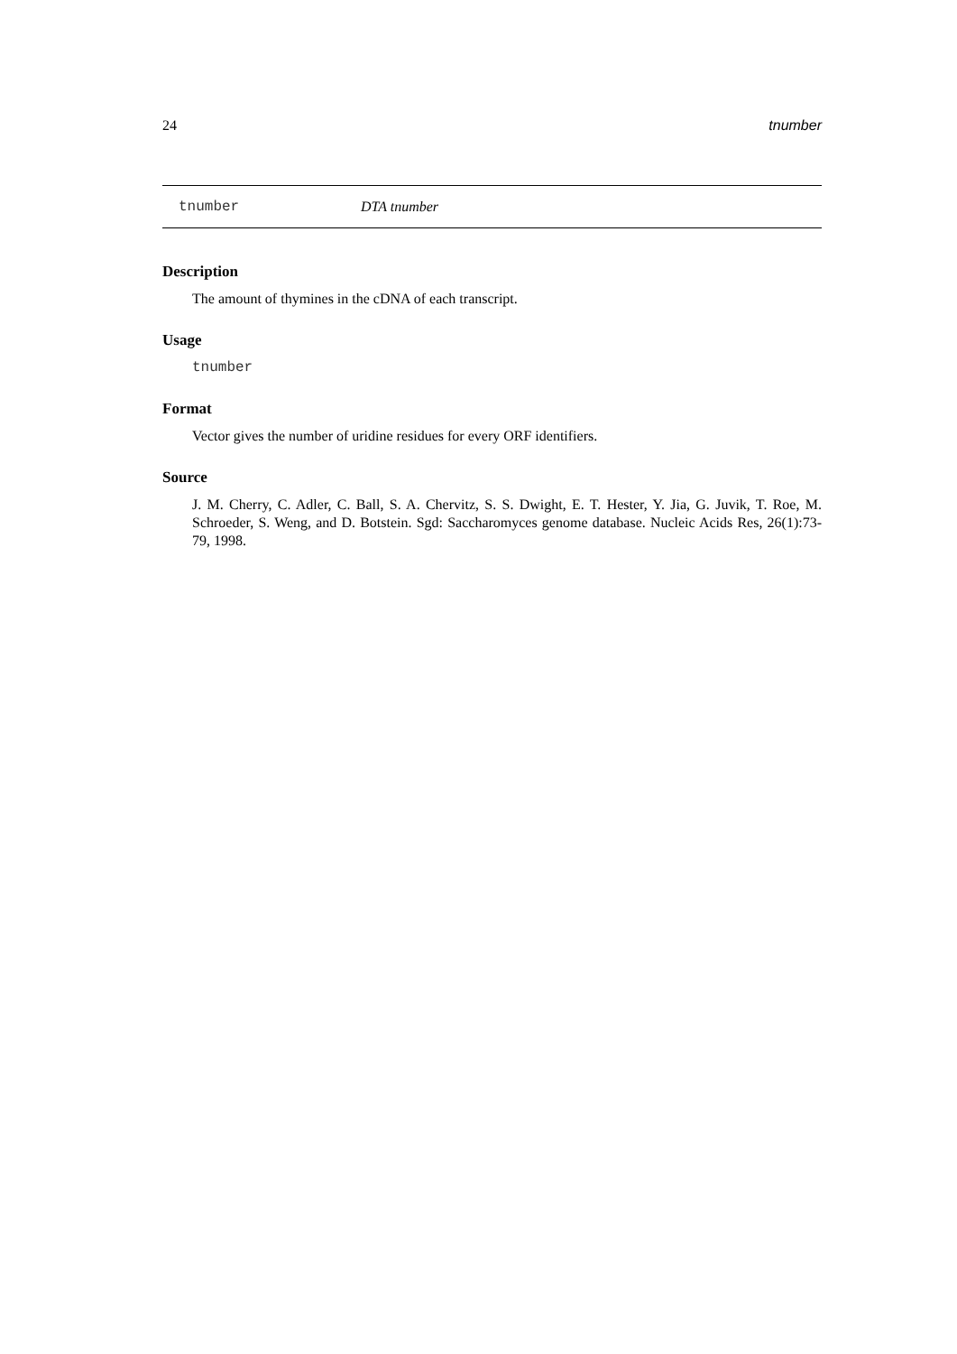24 tnumber
tnumber DTA tnumber
Description
The amount of thymines in the cDNA of each transcript.
Usage
tnumber
Format
Vector gives the number of uridine residues for every ORF identifiers.
Source
J. M. Cherry, C. Adler, C. Ball, S. A. Chervitz, S. S. Dwight, E. T. Hester, Y. Jia, G. Juvik, T. Roe, M. Schroeder, S. Weng, and D. Botstein. Sgd: Saccharomyces genome database. Nucleic Acids Res, 26(1):73-79, 1998.